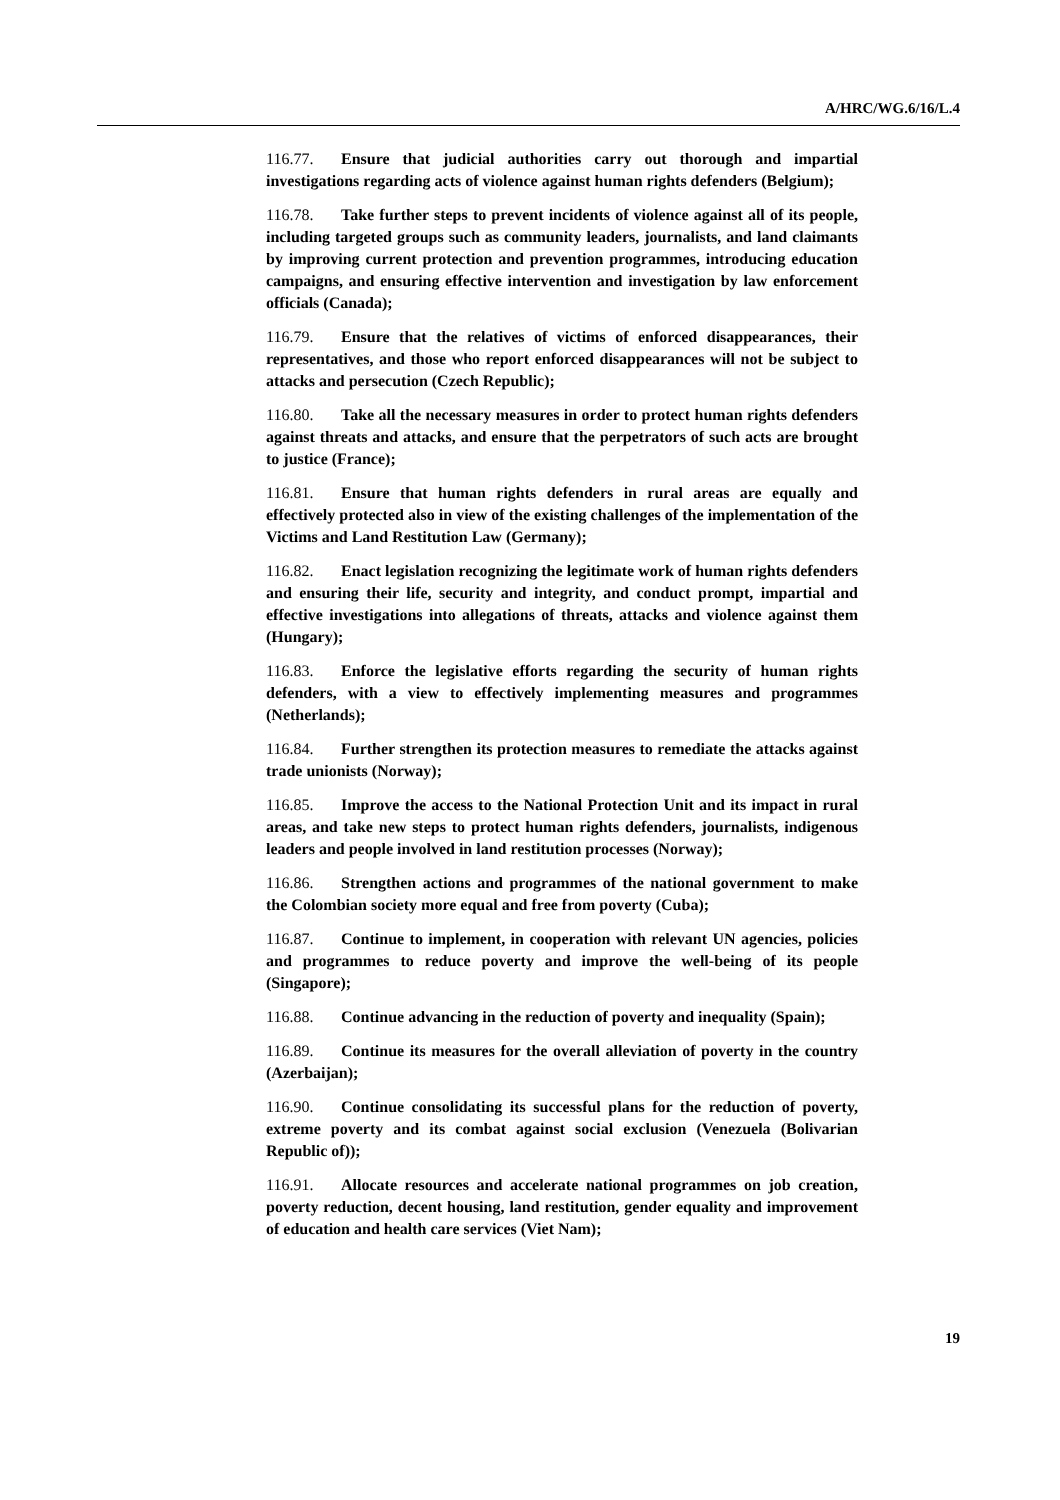A/HRC/WG.6/16/L.4
116.77. Ensure that judicial authorities carry out thorough and impartial investigations regarding acts of violence against human rights defenders (Belgium);
116.78. Take further steps to prevent incidents of violence against all of its people, including targeted groups such as community leaders, journalists, and land claimants by improving current protection and prevention programmes, introducing education campaigns, and ensuring effective intervention and investigation by law enforcement officials (Canada);
116.79. Ensure that the relatives of victims of enforced disappearances, their representatives, and those who report enforced disappearances will not be subject to attacks and persecution (Czech Republic);
116.80. Take all the necessary measures in order to protect human rights defenders against threats and attacks, and ensure that the perpetrators of such acts are brought to justice (France);
116.81. Ensure that human rights defenders in rural areas are equally and effectively protected also in view of the existing challenges of the implementation of the Victims and Land Restitution Law (Germany);
116.82. Enact legislation recognizing the legitimate work of human rights defenders and ensuring their life, security and integrity, and conduct prompt, impartial and effective investigations into allegations of threats, attacks and violence against them (Hungary);
116.83. Enforce the legislative efforts regarding the security of human rights defenders, with a view to effectively implementing measures and programmes (Netherlands);
116.84. Further strengthen its protection measures to remediate the attacks against trade unionists (Norway);
116.85. Improve the access to the National Protection Unit and its impact in rural areas, and take new steps to protect human rights defenders, journalists, indigenous leaders and people involved in land restitution processes (Norway);
116.86. Strengthen actions and programmes of the national government to make the Colombian society more equal and free from poverty (Cuba);
116.87. Continue to implement, in cooperation with relevant UN agencies, policies and programmes to reduce poverty and improve the well-being of its people (Singapore);
116.88. Continue advancing in the reduction of poverty and inequality (Spain);
116.89. Continue its measures for the overall alleviation of poverty in the country (Azerbaijan);
116.90. Continue consolidating its successful plans for the reduction of poverty, extreme poverty and its combat against social exclusion (Venezuela (Bolivarian Republic of));
116.91. Allocate resources and accelerate national programmes on job creation, poverty reduction, decent housing, land restitution, gender equality and improvement of education and health care services (Viet Nam);
19